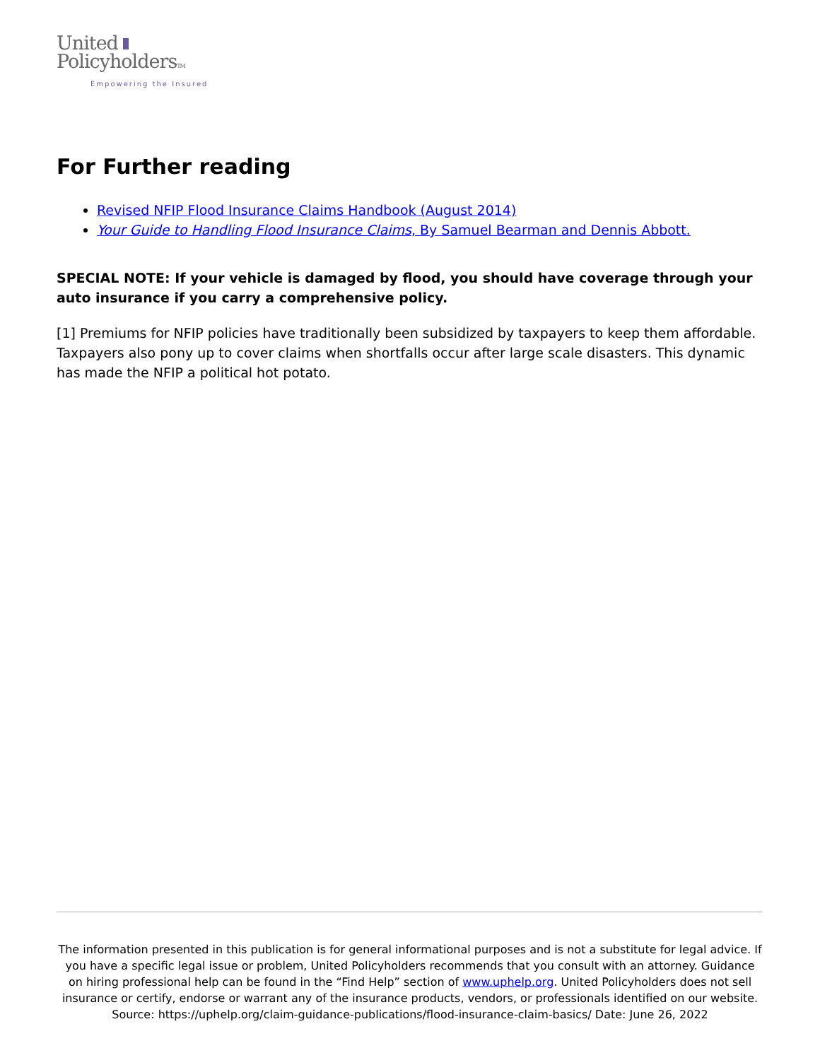United
PolicyholdersTM
Empowering the Insured
For Further reading
Revised NFIP Flood Insurance Claims Handbook (August 2014)
Your Guide to Handling Flood Insurance Claims, By Samuel Bearman and Dennis Abbott.
SPECIAL NOTE: If your vehicle is damaged by flood, you should have coverage through your auto insurance if you carry a comprehensive policy.
[1] Premiums for NFIP policies have traditionally been subsidized by taxpayers to keep them affordable. Taxpayers also pony up to cover claims when shortfalls occur after large scale disasters. This dynamic has made the NFIP a political hot potato.
The information presented in this publication is for general informational purposes and is not a substitute for legal advice. If you have a specific legal issue or problem, United Policyholders recommends that you consult with an attorney. Guidance on hiring professional help can be found in the “Find Help” section of www.uphelp.org. United Policyholders does not sell insurance or certify, endorse or warrant any of the insurance products, vendors, or professionals identified on our website.
Source: https://uphelp.org/claim-guidance-publications/flood-insurance-claim-basics/ Date: June 26, 2022